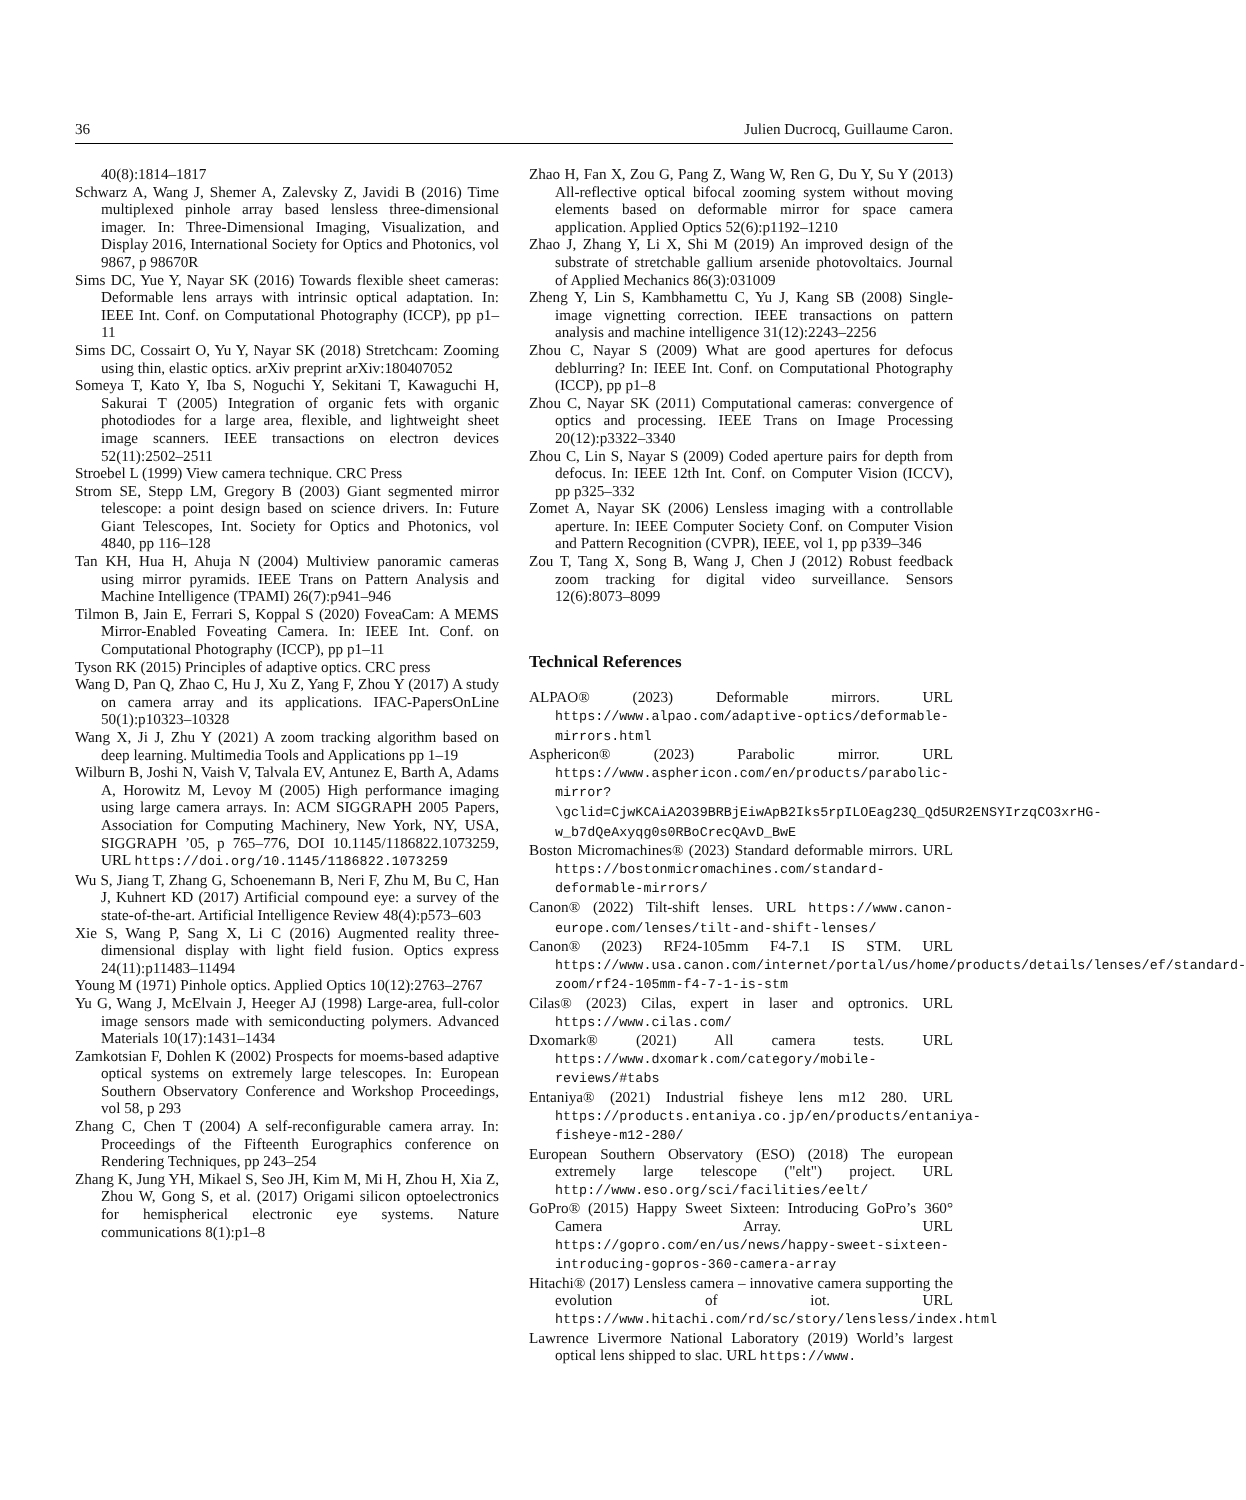36 Julien Ducrocq, Guillaume Caron.
40(8):1814–1817
Schwarz A, Wang J, Shemer A, Zalevsky Z, Javidi B (2016) Time multiplexed pinhole array based lensless three-dimensional imager. In: Three-Dimensional Imaging, Visualization, and Display 2016, International Society for Optics and Photonics, vol 9867, p 98670R
Sims DC, Yue Y, Nayar SK (2016) Towards flexible sheet cameras: Deformable lens arrays with intrinsic optical adaptation. In: IEEE Int. Conf. on Computational Photography (ICCP), pp p1–11
Sims DC, Cossairt O, Yu Y, Nayar SK (2018) Stretchcam: Zooming using thin, elastic optics. arXiv preprint arXiv:180407052
Someya T, Kato Y, Iba S, Noguchi Y, Sekitani T, Kawaguchi H, Sakurai T (2005) Integration of organic fets with organic photodiodes for a large area, flexible, and lightweight sheet image scanners. IEEE transactions on electron devices 52(11):2502–2511
Stroebel L (1999) View camera technique. CRC Press
Strom SE, Stepp LM, Gregory B (2003) Giant segmented mirror telescope: a point design based on science drivers. In: Future Giant Telescopes, Int. Society for Optics and Photonics, vol 4840, pp 116–128
Tan KH, Hua H, Ahuja N (2004) Multiview panoramic cameras using mirror pyramids. IEEE Trans on Pattern Analysis and Machine Intelligence (TPAMI) 26(7):p941–946
Tilmon B, Jain E, Ferrari S, Koppal S (2020) FoveaCam: A MEMS Mirror-Enabled Foveating Camera. In: IEEE Int. Conf. on Computational Photography (ICCP), pp p1–11
Tyson RK (2015) Principles of adaptive optics. CRC press
Wang D, Pan Q, Zhao C, Hu J, Xu Z, Yang F, Zhou Y (2017) A study on camera array and its applications. IFAC-PapersOnLine 50(1):p10323–10328
Wang X, Ji J, Zhu Y (2021) A zoom tracking algorithm based on deep learning. Multimedia Tools and Applications pp 1–19
Wilburn B, Joshi N, Vaish V, Talvala EV, Antunez E, Barth A, Adams A, Horowitz M, Levoy M (2005) High performance imaging using large camera arrays. In: ACM SIGGRAPH 2005 Papers, Association for Computing Machinery, New York, NY, USA, SIGGRAPH ’05, p 765–776, DOI 10.1145/1186822.1073259, URL https://doi.org/10.1145/1186822.1073259
Wu S, Jiang T, Zhang G, Schoenemann B, Neri F, Zhu M, Bu C, Han J, Kuhnert KD (2017) Artificial compound eye: a survey of the state-of-the-art. Artificial Intelligence Review 48(4):p573–603
Xie S, Wang P, Sang X, Li C (2016) Augmented reality three-dimensional display with light field fusion. Optics express 24(11):p11483–11494
Young M (1971) Pinhole optics. Applied Optics 10(12):2763–2767
Yu G, Wang J, McElvain J, Heeger AJ (1998) Large-area, full-color image sensors made with semiconducting polymers. Advanced Materials 10(17):1431–1434
Zamkotsian F, Dohlen K (2002) Prospects for moems-based adaptive optical systems on extremely large telescopes. In: European Southern Observatory Conference and Workshop Proceedings, vol 58, p 293
Zhang C, Chen T (2004) A self-reconfigurable camera array. In: Proceedings of the Fifteenth Eurographics conference on Rendering Techniques, pp 243–254
Zhang K, Jung YH, Mikael S, Seo JH, Kim M, Mi H, Zhou H, Xia Z, Zhou W, Gong S, et al. (2017) Origami silicon optoelectronics for hemispherical electronic eye systems. Nature communications 8(1):p1–8
Zhao H, Fan X, Zou G, Pang Z, Wang W, Ren G, Du Y, Su Y (2013) All-reflective optical bifocal zooming system without moving elements based on deformable mirror for space camera application. Applied Optics 52(6):p1192–1210
Zhao J, Zhang Y, Li X, Shi M (2019) An improved design of the substrate of stretchable gallium arsenide photovoltaics. Journal of Applied Mechanics 86(3):031009
Zheng Y, Lin S, Kambhamettu C, Yu J, Kang SB (2008) Single-image vignetting correction. IEEE transactions on pattern analysis and machine intelligence 31(12):2243–2256
Zhou C, Nayar S (2009) What are good apertures for defocus deblurring? In: IEEE Int. Conf. on Computational Photography (ICCP), pp p1–8
Zhou C, Nayar SK (2011) Computational cameras: convergence of optics and processing. IEEE Trans on Image Processing 20(12):p3322–3340
Zhou C, Lin S, Nayar S (2009) Coded aperture pairs for depth from defocus. In: IEEE 12th Int. Conf. on Computer Vision (ICCV), pp p325–332
Zomet A, Nayar SK (2006) Lensless imaging with a controllable aperture. In: IEEE Computer Society Conf. on Computer Vision and Pattern Recognition (CVPR), IEEE, vol 1, pp p339–346
Zou T, Tang X, Song B, Wang J, Chen J (2012) Robust feedback zoom tracking for digital video surveillance. Sensors 12(6):8073–8099
Technical References
ALPAO® (2023) Deformable mirrors. URL https://www.alpao.com/adaptive-optics/deformable-mirrors.html
Asphericon® (2023) Parabolic mirror. URL https://www.asphericon.com/en/products/parabolic-mirror?\gclid=CjwKCAiA2O39BRBjEiwApB2Iks5rpILOEag23Q_Qd5UR2ENSYIrzqCO3xrHG-w_b7dQeAxyqg0s0RBoCrecQAvD_BwE
Boston Micromachines® (2023) Standard deformable mirrors. URL https://bostonmicromachines.com/standard-deformable-mirrors/
Canon® (2022) Tilt-shift lenses. URL https://www.canon-europe.com/lenses/tilt-and-shift-lenses/
Canon® (2023) RF24-105mm F4-7.1 IS STM. URL https://www.usa.canon.com/internet/portal/us/home/products/details/lenses/ef/standard-zoom/rf24-105mm-f4-7-1-is-stm
Cilas® (2023) Cilas, expert in laser and optronics. URL https://www.cilas.com/
Dxomark® (2021) All camera tests. URL https://www.dxomark.com/category/mobile-reviews/#tabs
Entaniya® (2021) Industrial fisheye lens m12 280. URL https://products.entaniya.co.jp/en/products/entaniya-fisheye-m12-280/
European Southern Observatory (ESO) (2018) The european extremely large telescope ("elt") project. URL http://www.eso.org/sci/facilities/eelt/
GoPro® (2015) Happy Sweet Sixteen: Introducing GoPro’s 360° Camera Array. URL https://gopro.com/en/us/news/happy-sweet-sixteen-introducing-gopros-360-camera-array
Hitachi® (2017) Lensless camera – innovative camera supporting the evolution of iot. URL https://www.hitachi.com/rd/sc/story/lensless/index.html
Lawrence Livermore National Laboratory (2019) World’s largest optical lens shipped to slac. URL https://www.